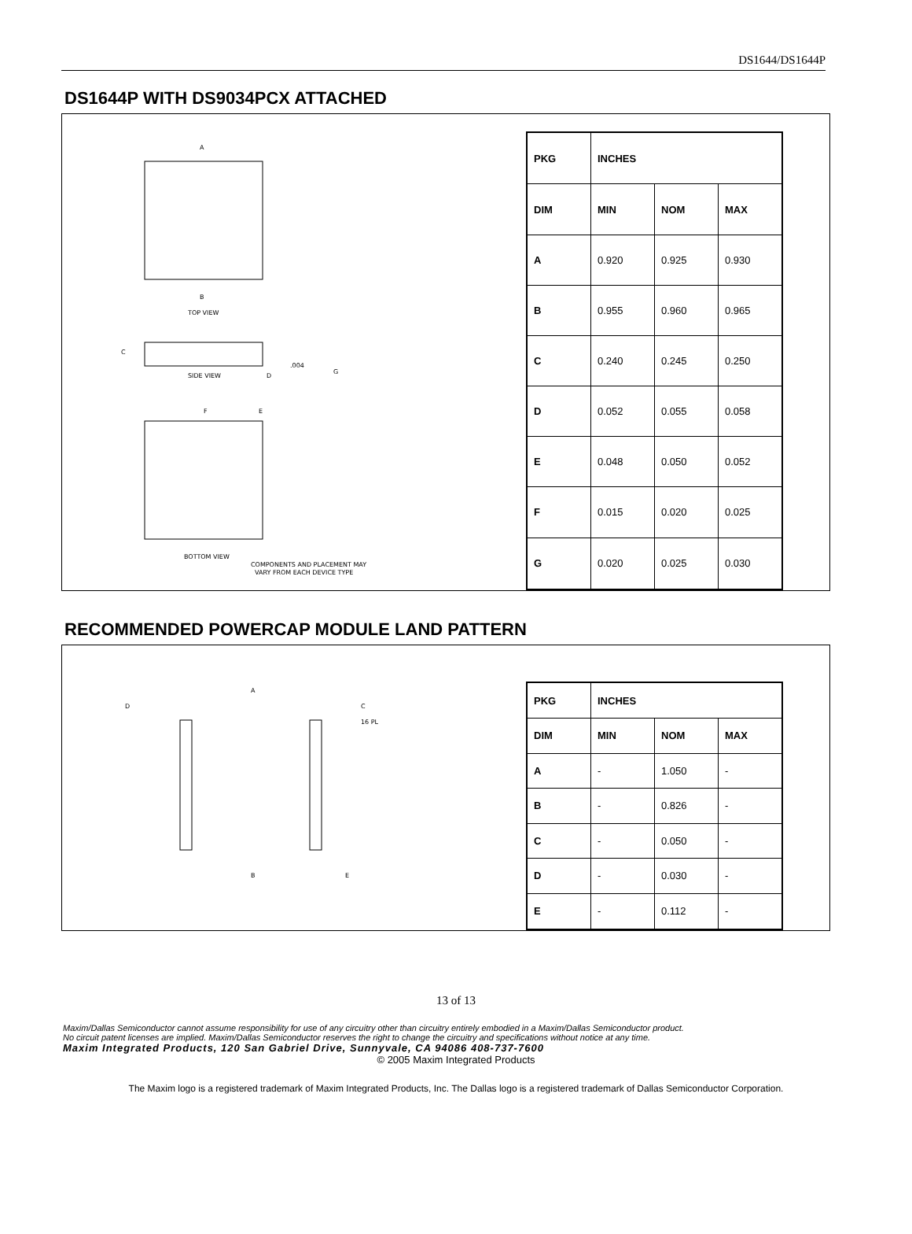DS1644/DS1644P
DS1644P WITH DS9034PCX ATTACHED
A
B
TOP VIEW
C
SIDE VIEW
D
G
.004
F
E
BOTTOM VIEW
COMPONENTS AND PLACEMENT MAY
VARY FROM EACH DEVICE TYPE
| PKG | INCHES | | |
| --- | --- | --- | --- |
| DIM | MIN | NOM | MAX |
| A | 0.920 | 0.925 | 0.930 |
| B | 0.955 | 0.960 | 0.965 |
| C | 0.240 | 0.245 | 0.250 |
| D | 0.052 | 0.055 | 0.058 |
| E | 0.048 | 0.050 | 0.052 |
| F | 0.015 | 0.020 | 0.025 |
| G | 0.020 | 0.025 | 0.030 |
RECOMMENDED POWERCAP MODULE LAND PATTERN
A
D
C
16 PL
B
E
| PKG | INCHES | | |
| --- | --- | --- | --- |
| DIM | MIN | NOM | MAX |
| A | - | 1.050 | - |
| B | - | 0.826 | - |
| C | - | 0.050 | - |
| D | - | 0.030 | - |
| E | - | 0.112 | - |
13 of 13
Maxim/Dallas Semiconductor cannot assume responsibility for use of any circuitry other than circuitry entirely embodied in a Maxim/Dallas Semiconductor product.
No circuit patent licenses are implied. Maxim/Dallas Semiconductor reserves the right to change the circuitry and specifications without notice at any time.
Maxim Integrated Products, 120 San Gabriel Drive, Sunnyvale, CA 94086 408-737-7600
© 2005 Maxim Integrated Products
The Maxim logo is a registered trademark of Maxim Integrated Products, Inc. The Dallas logo is a registered trademark of Dallas Semiconductor Corporation.